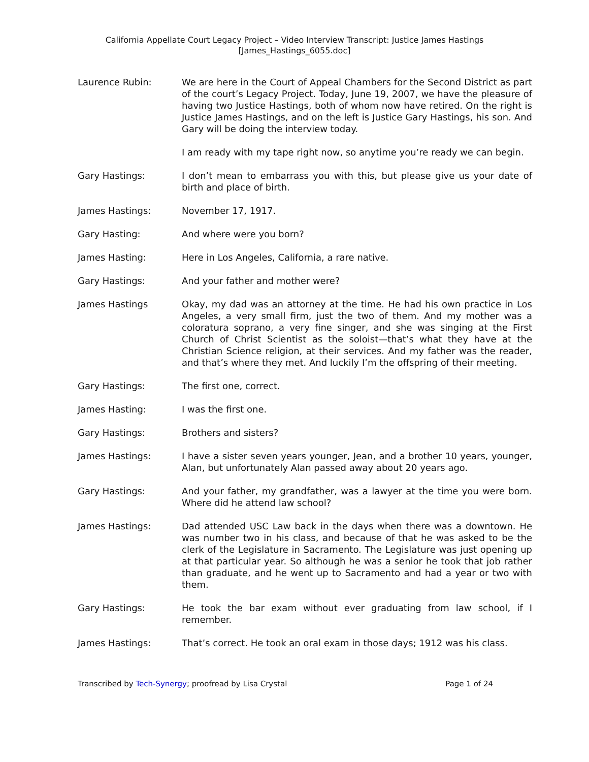California Appellate Court Legacy Project – Video Interview Transcript: Justice James Hastings
[James_Hastings_6055.doc]
Laurence Rubin: We are here in the Court of Appeal Chambers for the Second District as part of the court’s Legacy Project. Today, June 19, 2007, we have the pleasure of having two Justice Hastings, both of whom now have retired. On the right is Justice James Hastings, and on the left is Justice Gary Hastings, his son. And Gary will be doing the interview today.
I am ready with my tape right now, so anytime you’re ready we can begin.
Gary Hastings: I don’t mean to embarrass you with this, but please give us your date of birth and place of birth.
James Hastings: November 17, 1917.
Gary Hasting: And where were you born?
James Hasting: Here in Los Angeles, California, a rare native.
Gary Hastings: And your father and mother were?
James Hastings Okay, my dad was an attorney at the time. He had his own practice in Los Angeles, a very small firm, just the two of them. And my mother was a coloratura soprano, a very fine singer, and she was singing at the First Church of Christ Scientist as the soloist—that’s what they have at the Christian Science religion, at their services. And my father was the reader, and that’s where they met. And luckily I’m the offspring of their meeting.
Gary Hastings: The first one, correct.
James Hasting: I was the first one.
Gary Hastings: Brothers and sisters?
James Hastings: I have a sister seven years younger, Jean, and a brother 10 years, younger, Alan, but unfortunately Alan passed away about 20 years ago.
Gary Hastings: And your father, my grandfather, was a lawyer at the time you were born. Where did he attend law school?
James Hastings: Dad attended USC Law back in the days when there was a downtown. He was number two in his class, and because of that he was asked to be the clerk of the Legislature in Sacramento. The Legislature was just opening up at that particular year. So although he was a senior he took that job rather than graduate, and he went up to Sacramento and had a year or two with them.
Gary Hastings: He took the bar exam without ever graduating from law school, if I remember.
James Hastings: That’s correct. He took an oral exam in those days; 1912 was his class.
Transcribed by Tech-Synergy; proofread by Lisa Crystal Page 1 of 24